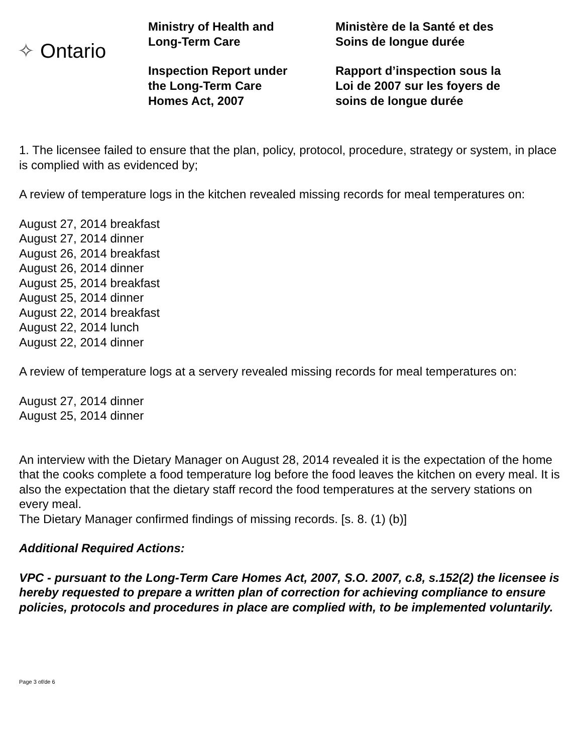✧ Ontario
Ministry of Health and
Long-Term Care
Inspection Report under
the Long-Term Care
Homes Act, 2007
Ministère de la Santé et des
Soins de longue durée
Rapport d’inspection sous la
Loi de 2007 sur les foyers de
soins de longue durée
1. The licensee failed to ensure that the plan, policy, protocol, procedure, strategy or system, in place is complied with as evidenced by;
A review of temperature logs in the kitchen revealed missing records for meal temperatures on:
August 27, 2014 breakfast
August 27, 2014 dinner
August 26, 2014 breakfast
August 26, 2014 dinner
August 25, 2014 breakfast
August 25, 2014 dinner
August 22, 2014 breakfast
August 22, 2014 lunch
August 22, 2014 dinner
A review of temperature logs at a servery revealed missing records for meal temperatures on:
August 27, 2014 dinner
August 25, 2014 dinner
An interview with the Dietary Manager on August 28, 2014 revealed it is the expectation of the home that the cooks complete a food temperature log before the food leaves the kitchen on every meal. It is also the expectation that the dietary staff record the food temperatures at the servery stations on every meal.
The Dietary Manager confirmed findings of missing records. [s. 8. (1) (b)]
Additional Required Actions:
VPC - pursuant to the Long-Term Care Homes Act, 2007, S.O. 2007, c.8, s.152(2) the licensee is hereby requested to prepare a written plan of correction for achieving compliance to ensure policies, protocols and procedures in place are complied with, to be implemented voluntarily.
Page 3 of/de 6